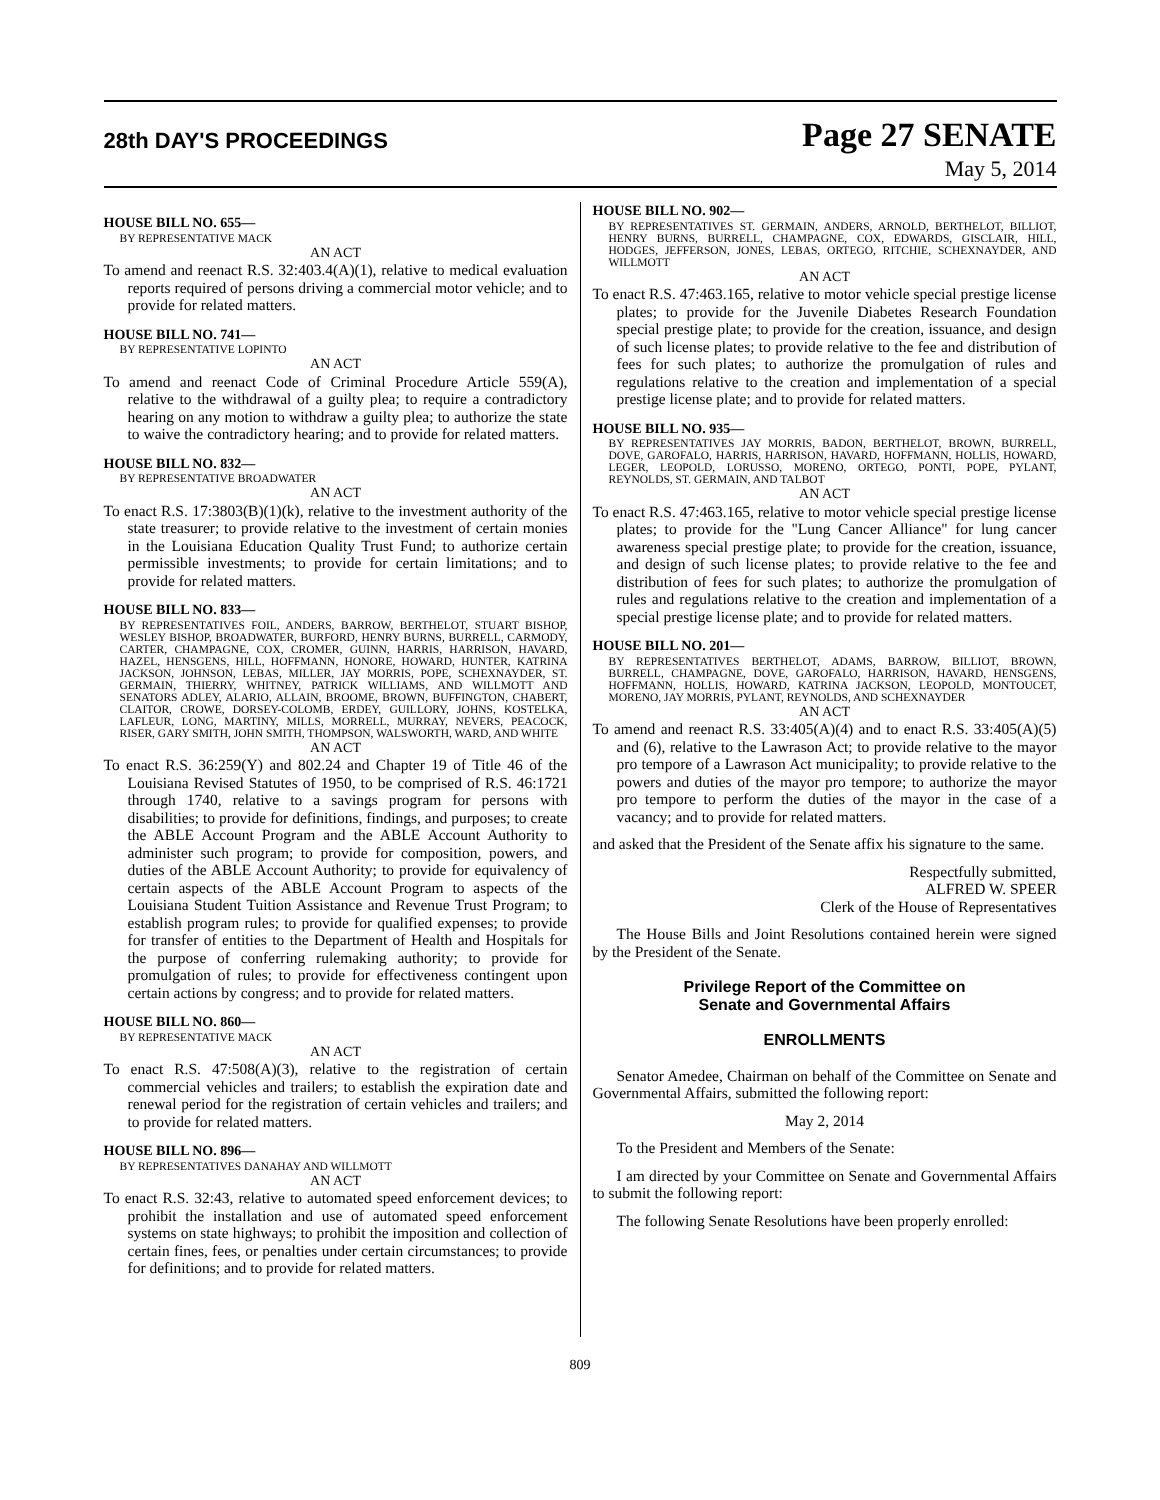28th DAY'S PROCEEDINGS Page 27 SENATE
May 5, 2014
HOUSE BILL NO. 655—
BY REPRESENTATIVE MACK
AN ACT
To amend and reenact R.S. 32:403.4(A)(1), relative to medical evaluation reports required of persons driving a commercial motor vehicle; and to provide for related matters.
HOUSE BILL NO. 741—
BY REPRESENTATIVE LOPINTO
AN ACT
To amend and reenact Code of Criminal Procedure Article 559(A), relative to the withdrawal of a guilty plea; to require a contradictory hearing on any motion to withdraw a guilty plea; to authorize the state to waive the contradictory hearing; and to provide for related matters.
HOUSE BILL NO. 832—
BY REPRESENTATIVE BROADWATER
AN ACT
To enact R.S. 17:3803(B)(1)(k), relative to the investment authority of the state treasurer; to provide relative to the investment of certain monies in the Louisiana Education Quality Trust Fund; to authorize certain permissible investments; to provide for certain limitations; and to provide for related matters.
HOUSE BILL NO. 833—
BY REPRESENTATIVES FOIL, ANDERS, BARROW, BERTHELOT, STUART BISHOP, WESLEY BISHOP, BROADWATER, BURFORD, HENRY BURNS, BURRELL, CARMODY, CARTER, CHAMPAGNE, COX, CROMER, GUINN, HARRIS, HARRISON, HAVARD, HAZEL, HENSGENS, HILL, HOFFMANN, HONORE, HOWARD, HUNTER, KATRINA JACKSON, JOHNSON, LEBAS, MILLER, JAY MORRIS, POPE, SCHEXNAYDER, ST. GERMAIN, THIERRY, WHITNEY, PATRICK WILLIAMS, AND WILLMOTT AND SENATORS ADLEY, ALARIO, ALLAIN, BROOME, BROWN, BUFFINGTON, CHABERT, CLAITOR, CROWE, DORSEY-COLOMB, ERDEY, GUILLORY, JOHNS, KOSTELKA, LAFLEUR, LONG, MARTINY, MILLS, MORRELL, MURRAY, NEVERS, PEACOCK, RISER, GARY SMITH, JOHN SMITH, THOMPSON, WALSWORTH, WARD, AND WHITE
AN ACT
To enact R.S. 36:259(Y) and 802.24 and Chapter 19 of Title 46 of the Louisiana Revised Statutes of 1950, to be comprised of R.S. 46:1721 through 1740, relative to a savings program for persons with disabilities; to provide for definitions, findings, and purposes; to create the ABLE Account Program and the ABLE Account Authority to administer such program; to provide for composition, powers, and duties of the ABLE Account Authority; to provide for equivalency of certain aspects of the ABLE Account Program to aspects of the Louisiana Student Tuition Assistance and Revenue Trust Program; to establish program rules; to provide for qualified expenses; to provide for transfer of entities to the Department of Health and Hospitals for the purpose of conferring rulemaking authority; to provide for promulgation of rules; to provide for effectiveness contingent upon certain actions by congress; and to provide for related matters.
HOUSE BILL NO. 860—
BY REPRESENTATIVE MACK
AN ACT
To enact R.S. 47:508(A)(3), relative to the registration of certain commercial vehicles and trailers; to establish the expiration date and renewal period for the registration of certain vehicles and trailers; and to provide for related matters.
HOUSE BILL NO. 896—
BY REPRESENTATIVES DANAHAY AND WILLMOTT
AN ACT
To enact R.S. 32:43, relative to automated speed enforcement devices; to prohibit the installation and use of automated speed enforcement systems on state highways; to prohibit the imposition and collection of certain fines, fees, or penalties under certain circumstances; to provide for definitions; and to provide for related matters.
HOUSE BILL NO. 902—
BY REPRESENTATIVES ST. GERMAIN, ANDERS, ARNOLD, BERTHELOT, BILLIOT, HENRY BURNS, BURRELL, CHAMPAGNE, COX, EDWARDS, GISCLAIR, HILL, HODGES, JEFFERSON, JONES, LEBAS, ORTEGO, RITCHIE, SCHEXNAYDER, AND WILLMOTT
AN ACT
To enact R.S. 47:463.165, relative to motor vehicle special prestige license plates; to provide for the Juvenile Diabetes Research Foundation special prestige plate; to provide for the creation, issuance, and design of such license plates; to provide relative to the fee and distribution of fees for such plates; to authorize the promulgation of rules and regulations relative to the creation and implementation of a special prestige license plate; and to provide for related matters.
HOUSE BILL NO. 935—
BY REPRESENTATIVES JAY MORRIS, BADON, BERTHELOT, BROWN, BURRELL, DOVE, GAROFALO, HARRIS, HARRISON, HAVARD, HOFFMANN, HOLLIS, HOWARD, LEGER, LEOPOLD, LORUSSO, MORENO, ORTEGO, PONTI, POPE, PYLANT, REYNOLDS, ST. GERMAIN, AND TALBOT
AN ACT
To enact R.S. 47:463.165, relative to motor vehicle special prestige license plates; to provide for the "Lung Cancer Alliance" for lung cancer awareness special prestige plate; to provide for the creation, issuance, and design of such license plates; to provide relative to the fee and distribution of fees for such plates; to authorize the promulgation of rules and regulations relative to the creation and implementation of a special prestige license plate; and to provide for related matters.
HOUSE BILL NO. 201—
BY REPRESENTATIVES BERTHELOT, ADAMS, BARROW, BILLIOT, BROWN, BURRELL, CHAMPAGNE, DOVE, GAROFALO, HARRISON, HAVARD, HENSGENS, HOFFMANN, HOLLIS, HOWARD, KATRINA JACKSON, LEOPOLD, MONTOUCET, MORENO, JAY MORRIS, PYLANT, REYNOLDS, AND SCHEXNAYDER
AN ACT
To amend and reenact R.S. 33:405(A)(4) and to enact R.S. 33:405(A)(5) and (6), relative to the Lawrason Act; to provide relative to the mayor pro tempore of a Lawrason Act municipality; to provide relative to the powers and duties of the mayor pro tempore; to authorize the mayor pro tempore to perform the duties of the mayor in the case of a vacancy; and to provide for related matters.
and asked that the President of the Senate affix his signature to the same.
Respectfully submitted,
ALFRED W. SPEER
Clerk of the House of Representatives
The House Bills and Joint Resolutions contained herein were signed by the President of the Senate.
Privilege Report of the Committee on
Senate and Governmental Affairs
ENROLLMENTS
Senator Amedee, Chairman on behalf of the Committee on Senate and Governmental Affairs, submitted the following report:
May 2, 2014
To the President and Members of the Senate:
I am directed by your Committee on Senate and Governmental Affairs to submit the following report:
The following Senate Resolutions have been properly enrolled:
809